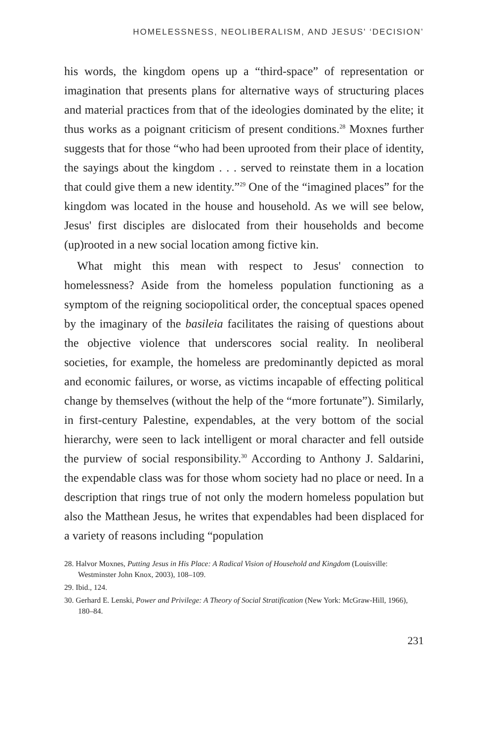HOMELESSNESS, NEOLIBERALISM, AND JESUS' ‘DECISION’
his words, the kingdom opens up a “third-space” of representation or imagination that presents plans for alternative ways of structuring places and material practices from that of the ideologies dominated by the elite; it thus works as a poignant criticism of present conditions.<sup>28</sup> Moxnes further suggests that for those “who had been uprooted from their place of identity, the sayings about the kingdom . . . served to reinstate them in a location that could give them a new identity.”<sup>29</sup> One of the “imagined places” for the kingdom was located in the house and household. As we will see below, Jesus' first disciples are dislocated from their households and become (up)rooted in a new social location among fictive kin.
What might this mean with respect to Jesus' connection to homelessness? Aside from the homeless population functioning as a symptom of the reigning sociopolitical order, the conceptual spaces opened by the imaginary of the basileia facilitates the raising of questions about the objective violence that underscores social reality. In neoliberal societies, for example, the homeless are predominantly depicted as moral and economic failures, or worse, as victims incapable of effecting political change by themselves (without the help of the “more fortunate”). Similarly, in first-century Palestine, expendables, at the very bottom of the social hierarchy, were seen to lack intelligent or moral character and fell outside the purview of social responsibility.<sup>30</sup> According to Anthony J. Saldarini, the expendable class was for those whom society had no place or need. In a description that rings true of not only the modern homeless population but also the Matthean Jesus, he writes that expendables had been displaced for a variety of reasons including “population
28. Halvor Moxnes, Putting Jesus in His Place: A Radical Vision of Household and Kingdom (Louisville: Westminster John Knox, 2003), 108–109.
29. Ibid., 124.
30. Gerhard E. Lenski, Power and Privilege: A Theory of Social Stratification (New York: McGraw-Hill, 1966), 180–84.
231